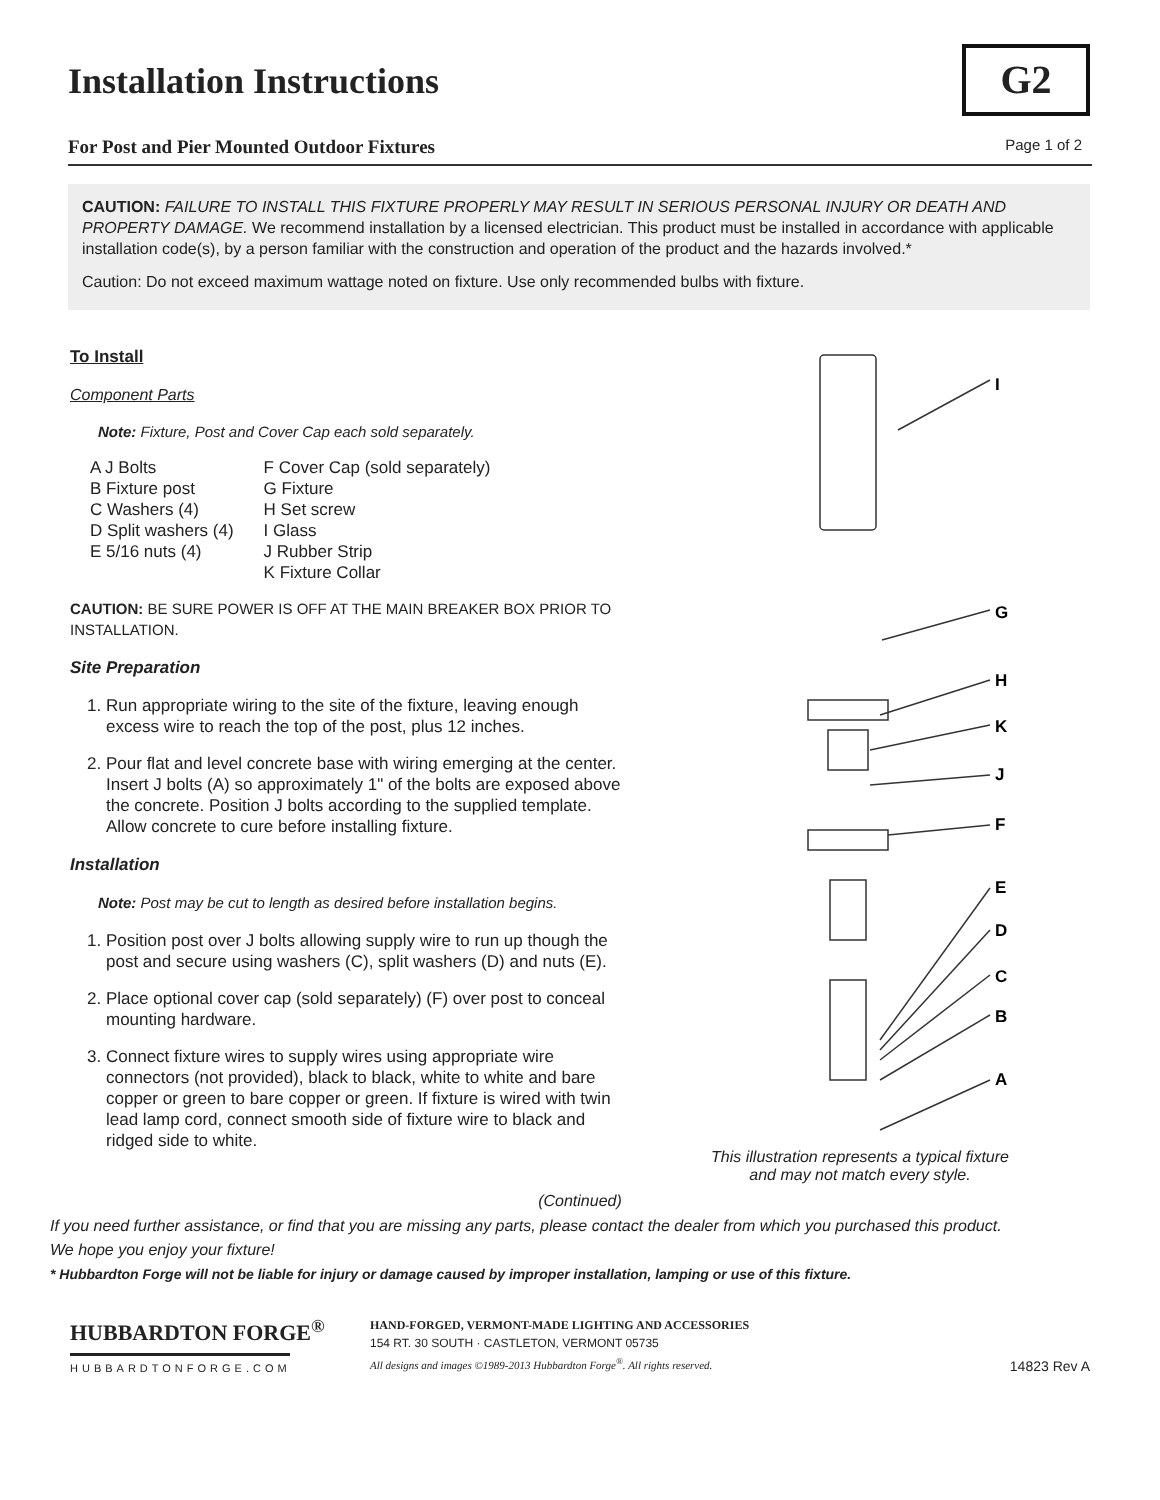Installation Instructions
G2
For Post and Pier Mounted Outdoor Fixtures Page 1 of 2
CAUTION: FAILURE TO INSTALL THIS FIXTURE PROPERLY MAY RESULT IN SERIOUS PERSONAL INJURY OR DEATH AND PROPERTY DAMAGE. We recommend installation by a licensed electrician. This product must be installed in accordance with applicable installation code(s), by a person familiar with the construction and operation of the product and the hazards involved.*
Caution: Do not exceed maximum wattage noted on fixture. Use only recommended bulbs with fixture.
To Install
Component Parts
Note: Fixture, Post and Cover Cap each sold separately.
A J Bolts
B Fixture post
C Washers (4)
D Split washers (4)
E 5/16 nuts (4)
F Cover Cap (sold separately)
G Fixture
H Set screw
I Glass
J Rubber Strip
K Fixture Collar
CAUTION: BE SURE POWER IS OFF AT THE MAIN BREAKER BOX PRIOR TO INSTALLATION.
Site Preparation
1. Run appropriate wiring to the site of the fixture, leaving enough excess wire to reach the top of the post, plus 12 inches.
2. Pour flat and level concrete base with wiring emerging at the center. Insert J bolts (A) so approximately 1" of the bolts are exposed above the concrete. Position J bolts according to the supplied template. Allow concrete to cure before installing fixture.
Installation
Note: Post may be cut to length as desired before installation begins.
1. Position post over J bolts allowing supply wire to run up though the post and secure using washers (C), split washers (D) and nuts (E).
2. Place optional cover cap (sold separately) (F) over post to conceal mounting hardware.
3. Connect fixture wires to supply wires using appropriate wire connectors (not provided), black to black, white to white and bare copper or green to bare copper or green. If fixture is wired with twin lead lamp cord, connect smooth side of fixture wire to black and ridged side to white.
I
G
H
K
J
F
E
D
C
B
A
This illustration represents a typical fixture
and may not match every style.
(Continued)
If you need further assistance, or find that you are missing any parts, please contact the dealer from which you purchased this product.
We hope you enjoy your fixture!
* Hubbardton Forge will not be liable for injury or damage caused by improper installation, lamping or use of this fixture.
HUBBARDTON FORGE<sup>®</sup>
HUBBARDTONFORGE.COM
HAND-FORGED, VERMONT-MADE LIGHTING AND ACCESSORIES
154 RT. 30 SOUTH · CASTLETON, VERMONT 05735
All designs and images ©1989-2013 Hubbardton Forge<sup>®</sup>. All rights reserved.
14823 Rev A